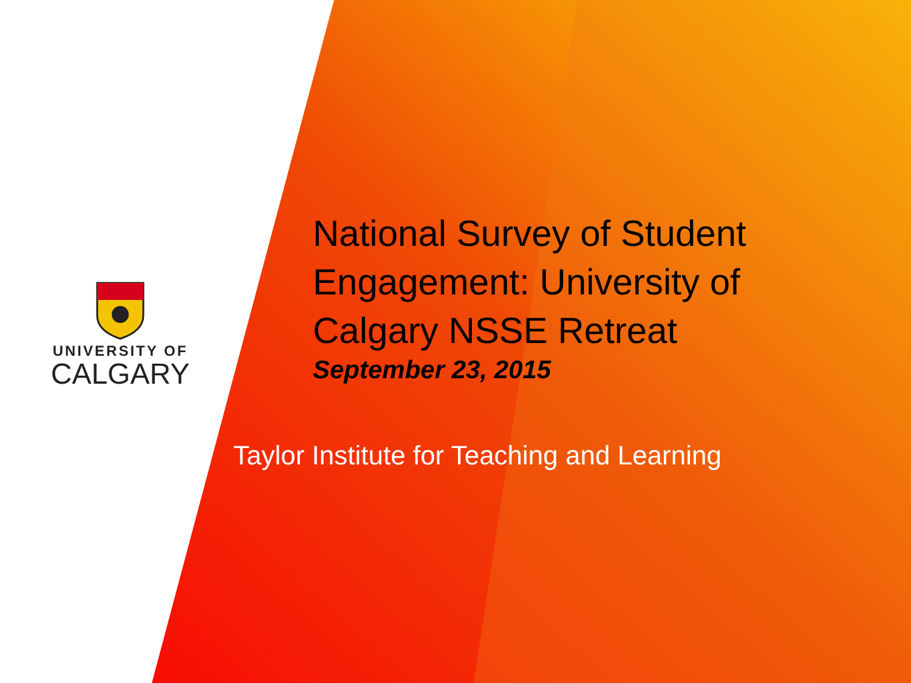UNIVERSITY OF
CALGARY
National Survey of Student Engagement: University of Calgary NSSE Retreat
September 23, 2015
Taylor Institute for Teaching and Learning